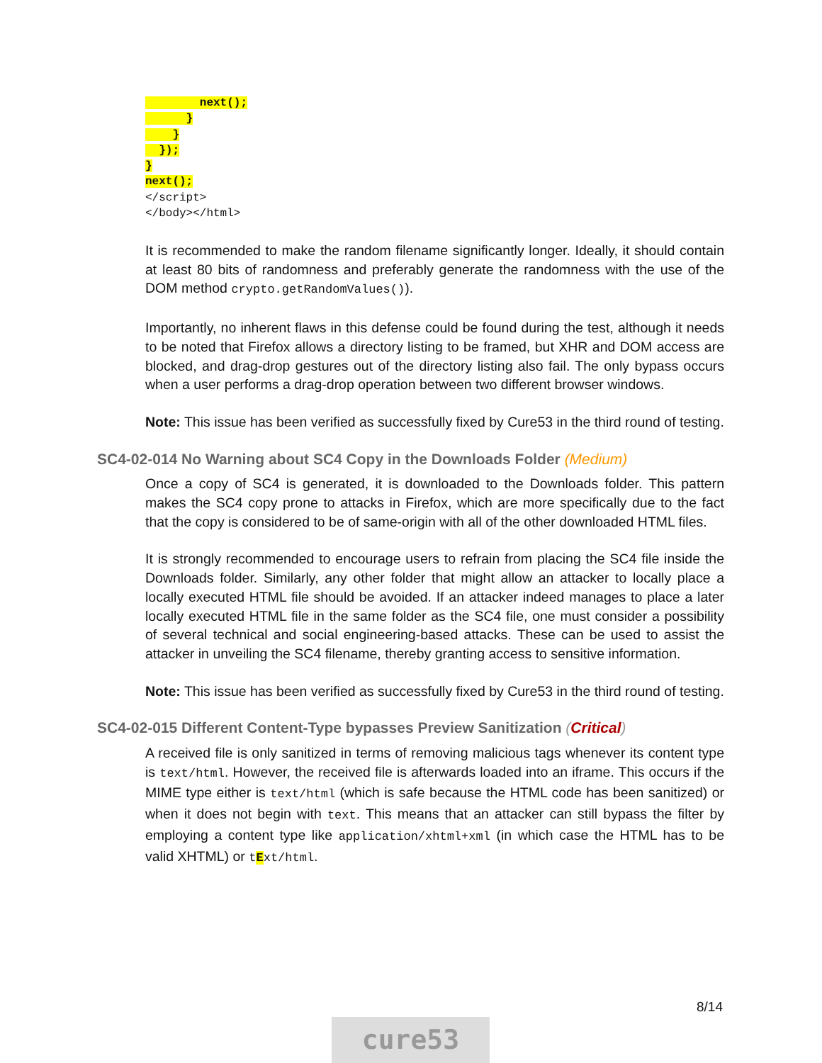next(); } } }); } next(); </script> </body></html>
It is recommended to make the random filename significantly longer. Ideally, it should contain at least 80 bits of randomness and preferably generate the randomness with the use of the DOM method crypto.getRandomValues()).
Importantly, no inherent flaws in this defense could be found during the test, although it needs to be noted that Firefox allows a directory listing to be framed, but XHR and DOM access are blocked, and drag-drop gestures out of the directory listing also fail. The only bypass occurs when a user performs a drag-drop operation between two different browser windows.
Note: This issue has been verified as successfully fixed by Cure53 in the third round of testing.
SC4-02-014 No Warning about SC4 Copy in the Downloads Folder (Medium)
Once a copy of SC4 is generated, it is downloaded to the Downloads folder. This pattern makes the SC4 copy prone to attacks in Firefox, which are more specifically due to the fact that the copy is considered to be of same-origin with all of the other downloaded HTML files.
It is strongly recommended to encourage users to refrain from placing the SC4 file inside the Downloads folder. Similarly, any other folder that might allow an attacker to locally place a locally executed HTML file should be avoided. If an attacker indeed manages to place a later locally executed HTML file in the same folder as the SC4 file, one must consider a possibility of several technical and social engineering-based attacks. These can be used to assist the attacker in unveiling the SC4 filename, thereby granting access to sensitive information.
Note: This issue has been verified as successfully fixed by Cure53 in the third round of testing.
SC4-02-015 Different Content-Type bypasses Preview Sanitization (Critical)
A received file is only sanitized in terms of removing malicious tags whenever its content type is text/html. However, the received file is afterwards loaded into an iframe. This occurs if the MIME type either is text/html (which is safe because the HTML code has been sanitized) or when it does not begin with text. This means that an attacker can still bypass the filter by employing a content type like application/xhtml+xml (in which case the HTML has to be valid XHTML) or tExt/html.
8/14
cure53